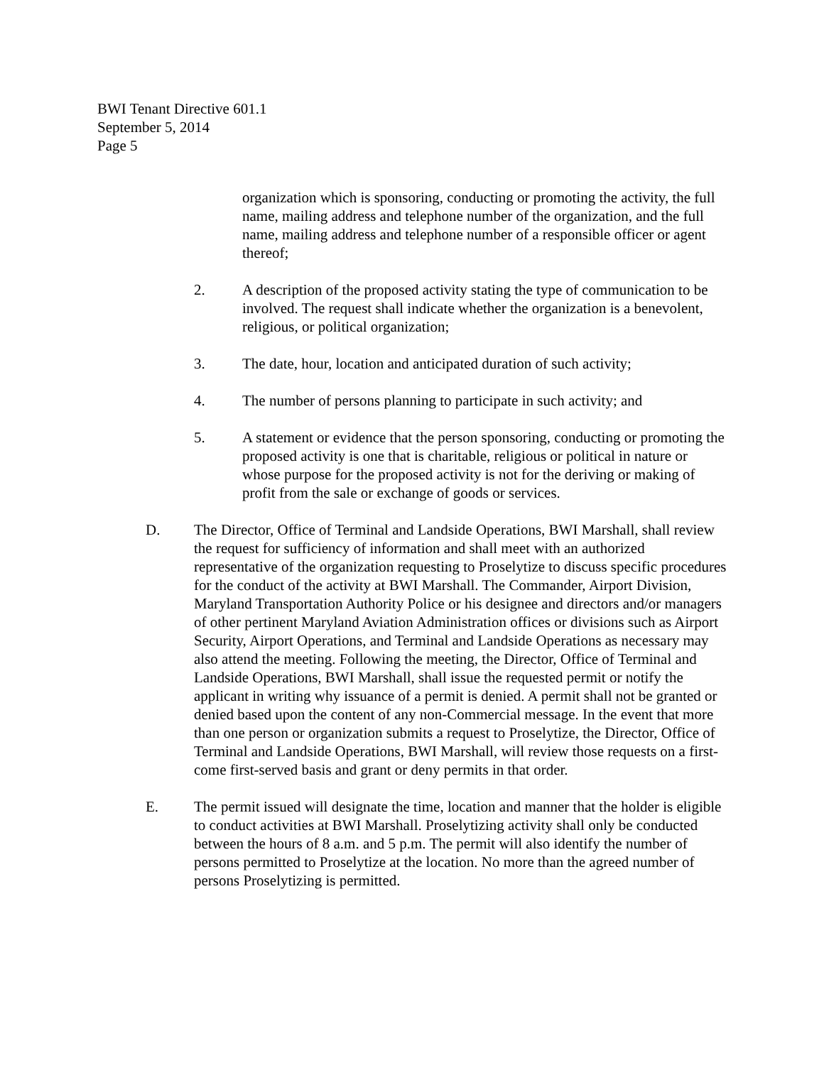BWI Tenant Directive 601.1
September 5, 2014
Page 5
organization which is sponsoring, conducting or promoting the activity, the full name, mailing address and telephone number of the organization, and the full name, mailing address and telephone number of a responsible officer or agent thereof;
2. A description of the proposed activity stating the type of communication to be involved. The request shall indicate whether the organization is a benevolent, religious, or political organization;
3. The date, hour, location and anticipated duration of such activity;
4. The number of persons planning to participate in such activity; and
5. A statement or evidence that the person sponsoring, conducting or promoting the proposed activity is one that is charitable, religious or political in nature or whose purpose for the proposed activity is not for the deriving or making of profit from the sale or exchange of goods or services.
D. The Director, Office of Terminal and Landside Operations, BWI Marshall, shall review the request for sufficiency of information and shall meet with an authorized representative of the organization requesting to Proselytize to discuss specific procedures for the conduct of the activity at BWI Marshall. The Commander, Airport Division, Maryland Transportation Authority Police or his designee and directors and/or managers of other pertinent Maryland Aviation Administration offices or divisions such as Airport Security, Airport Operations, and Terminal and Landside Operations as necessary may also attend the meeting. Following the meeting, the Director, Office of Terminal and Landside Operations, BWI Marshall, shall issue the requested permit or notify the applicant in writing why issuance of a permit is denied. A permit shall not be granted or denied based upon the content of any non-Commercial message. In the event that more than one person or organization submits a request to Proselytize, the Director, Office of Terminal and Landside Operations, BWI Marshall, will review those requests on a first-come first-served basis and grant or deny permits in that order.
E. The permit issued will designate the time, location and manner that the holder is eligible to conduct activities at BWI Marshall. Proselytizing activity shall only be conducted between the hours of 8 a.m. and 5 p.m. The permit will also identify the number of persons permitted to Proselytize at the location. No more than the agreed number of persons Proselytizing is permitted.